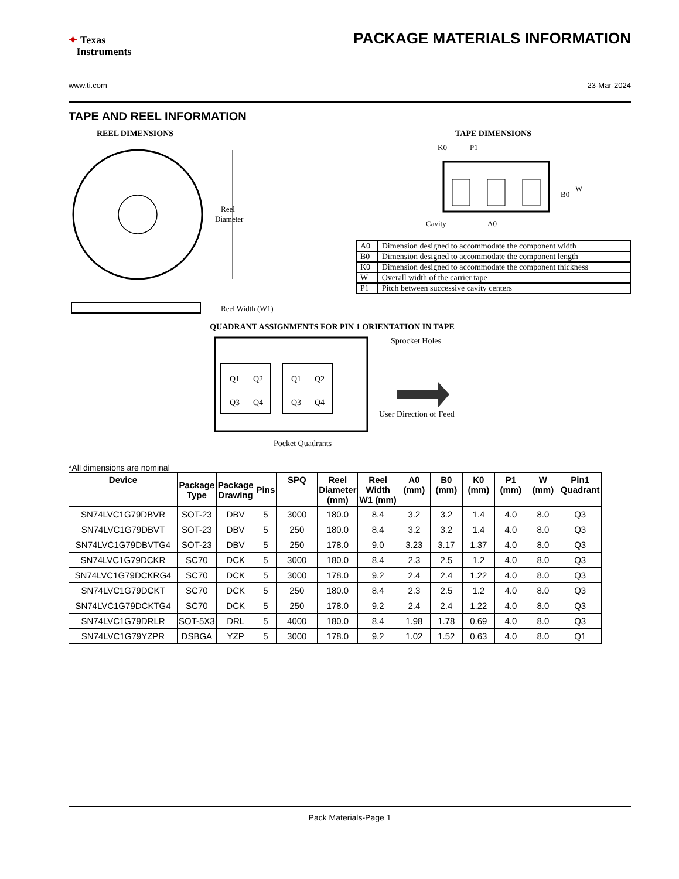✦ Texas
Instruments
PACKAGE MATERIALS INFORMATION
www.ti.com 23-Mar-2024
TAPE AND REEL INFORMATION
REEL DIMENSIONS
Reel
Diameter
Reel Width (W1)
TAPE DIMENSIONS
K0
P1
B0
W
Cavity
A0
| A0 | Dimension designed to accommodate the component width |
| B0 | Dimension designed to accommodate the component length |
| K0 | Dimension designed to accommodate the component thickness |
| W | Overall width of the carrier tape |
| P1 | Pitch between successive cavity centers |
QUADRANT ASSIGNMENTS FOR PIN 1 ORIENTATION IN TAPE
Q1
Q2
Q3
Q4
Q1
Q2
Q3
Q4
Sprocket Holes
User Direction of Feed
Pocket Quadrants
*All dimensions are nominal
| Device | Package Type | Package Drawing | Pins | SPQ | Reel Diameter (mm) | Reel Width W1 (mm) | A0 (mm) | B0 (mm) | K0 (mm) | P1 (mm) | W (mm) | Pin1 Quadrant |
| --- | --- | --- | --- | --- | --- | --- | --- | --- | --- | --- | --- | --- |
| SN74LVC1G79DBVR | SOT-23 | DBV | 5 | 3000 | 180.0 | 8.4 | 3.2 | 3.2 | 1.4 | 4.0 | 8.0 | Q3 |
| SN74LVC1G79DBVT | SOT-23 | DBV | 5 | 250 | 180.0 | 8.4 | 3.2 | 3.2 | 1.4 | 4.0 | 8.0 | Q3 |
| SN74LVC1G79DBVTG4 | SOT-23 | DBV | 5 | 250 | 178.0 | 9.0 | 3.23 | 3.17 | 1.37 | 4.0 | 8.0 | Q3 |
| SN74LVC1G79DCKR | SC70 | DCK | 5 | 3000 | 180.0 | 8.4 | 2.3 | 2.5 | 1.2 | 4.0 | 8.0 | Q3 |
| SN74LVC1G79DCKRG4 | SC70 | DCK | 5 | 3000 | 178.0 | 9.2 | 2.4 | 2.4 | 1.22 | 4.0 | 8.0 | Q3 |
| SN74LVC1G79DCKT | SC70 | DCK | 5 | 250 | 180.0 | 8.4 | 2.3 | 2.5 | 1.2 | 4.0 | 8.0 | Q3 |
| SN74LVC1G79DCKTG4 | SC70 | DCK | 5 | 250 | 178.0 | 9.2 | 2.4 | 2.4 | 1.22 | 4.0 | 8.0 | Q3 |
| SN74LVC1G79DRLR | SOT-5X3 | DRL | 5 | 4000 | 180.0 | 8.4 | 1.98 | 1.78 | 0.69 | 4.0 | 8.0 | Q3 |
| SN74LVC1G79YZPR | DSBGA | YZP | 5 | 3000 | 178.0 | 9.2 | 1.02 | 1.52 | 0.63 | 4.0 | 8.0 | Q1 |
Pack Materials-Page 1